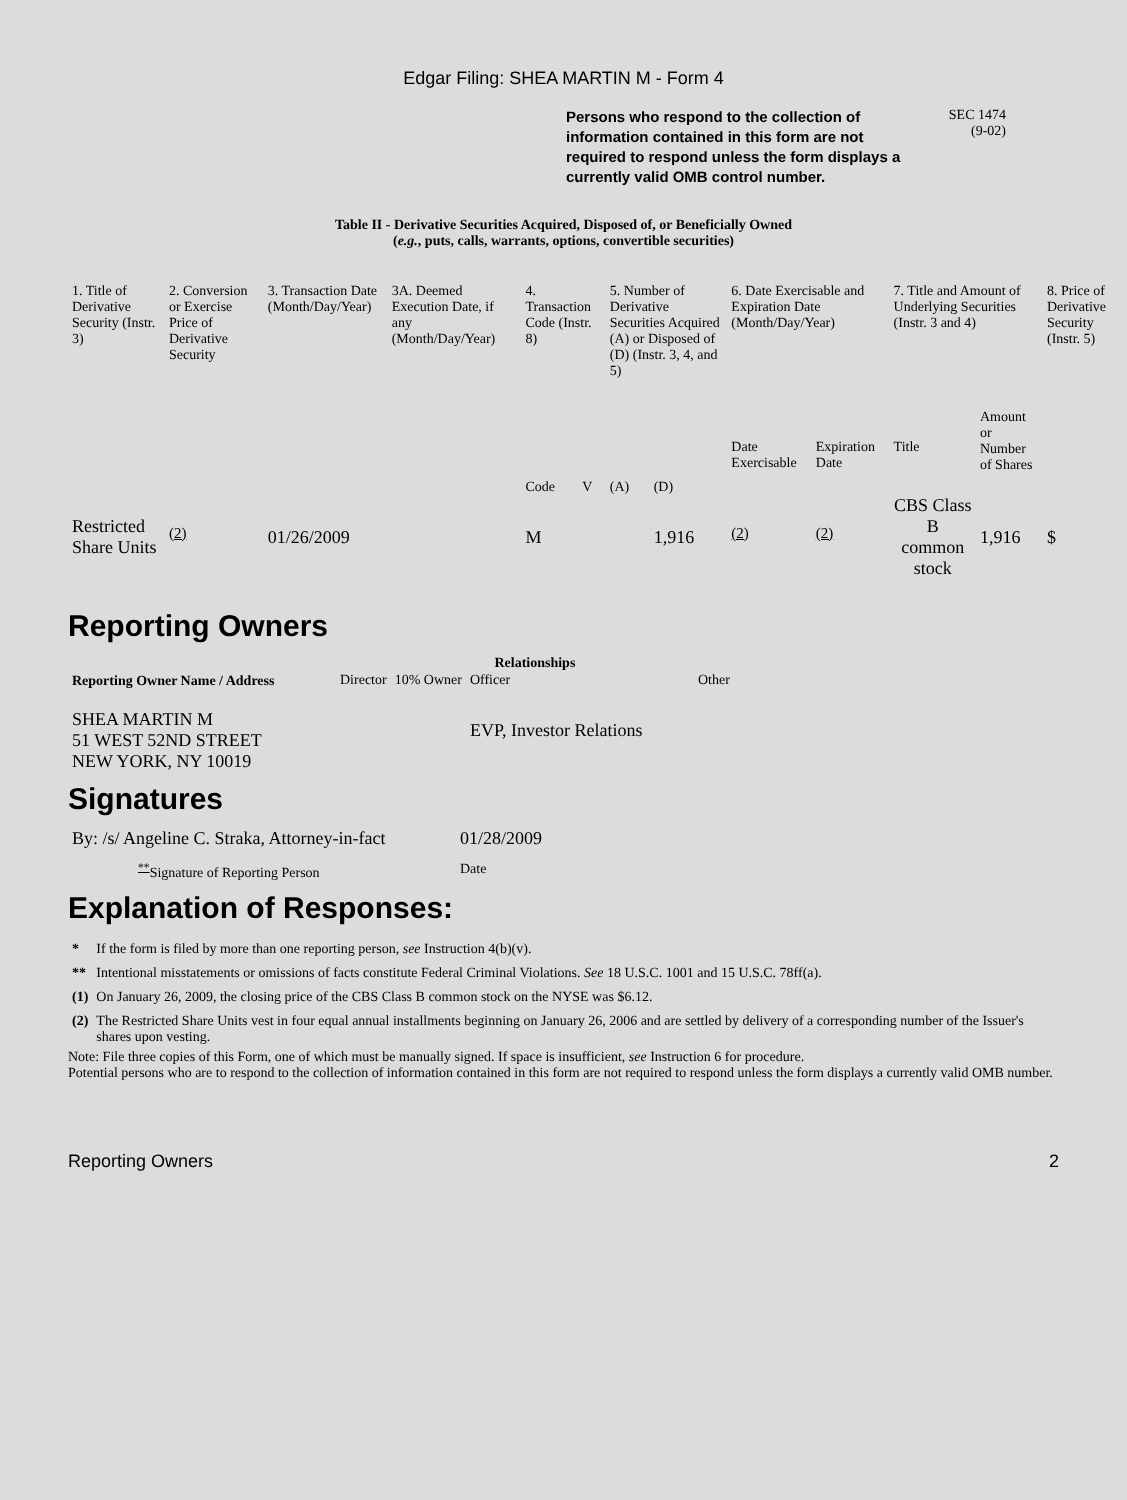Edgar Filing: SHEA MARTIN M - Form 4
Persons who respond to the collection of information contained in this form are not required to respond unless the form displays a currently valid OMB control number.
SEC 1474
(9-02)
Table II - Derivative Securities Acquired, Disposed of, or Beneficially Owned
(e.g., puts, calls, warrants, options, convertible securities)
| 1. Title of Derivative Security (Instr. 3) | 2. Conversion or Exercise Price of Derivative Security | 3. Transaction Date (Month/Day/Year) | 3A. Deemed Execution Date, if any (Month/Day/Year) | 4. Transaction Code (Instr. 8) | | 5. Number of Derivative Securities Acquired (A) or Disposed of (D) (Instr. 3, 4, and 5) | | 6. Date Exercisable and Expiration Date (Month/Day/Year) | | 7. Title and Amount of Underlying Securities (Instr. 3 and 4) | | 8. Price of Derivative Security (Instr. 5) |
| | | | | Code | V | (A) | (D) | Date Exercisable | Expiration Date | Title | Amount or Number of Shares | |
| Restricted Share Units | <sup>(2)</sup> | 01/26/2009 | | M | | | 1,916 | <sup>(2)</sup> | <sup>(2)</sup> | CBS Class B common stock | 1,916 | $ |
Reporting Owners
| Reporting Owner Name / Address | Relationships | | | |
| --- | --- | --- | --- | --- |
| | Director | 10% Owner | Officer | Other |
| SHEA MARTIN M 51 WEST 52ND STREET NEW YORK, NY 10019 | | | EVP, Investor Relations | |
Signatures
| By: /s/ Angeline C. Straka, Attorney-in-fact | 01/28/2009 |
| <sup>**</sup> Signature of Reporting Person | Date |
Explanation of Responses:
| * | If the form is filed by more than one reporting person, see Instruction 4(b)(v). |
| ** | Intentional misstatements or omissions of facts constitute Federal Criminal Violations. See 18 U.S.C. 1001 and 15 U.S.C. 78ff(a). |
| (1) | On January 26, 2009, the closing price of the CBS Class B common stock on the NYSE was $6.12. |
| (2) | The Restricted Share Units vest in four equal annual installments beginning on January 26, 2006 and are settled by delivery of a corresponding number of the Issuer's shares upon vesting. |
Note: File three copies of this Form, one of which must be manually signed. If space is insufficient, see Instruction 6 for procedure.
Potential persons who are to respond to the collection of information contained in this form are not required to respond unless the form displays a currently valid OMB number.
Reporting Owners 2